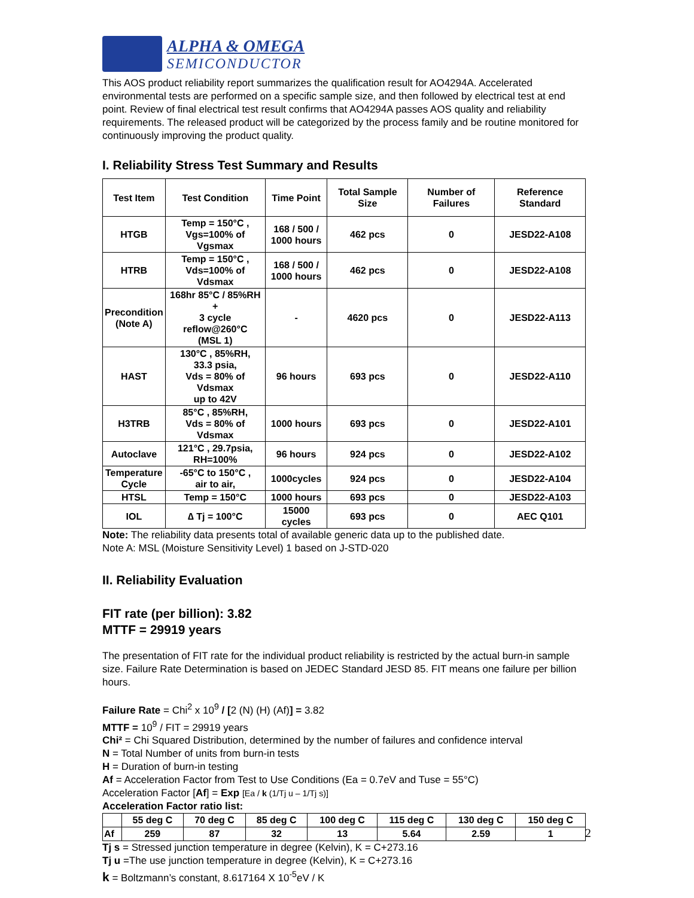ALPHA & OMEGA
SEMICONDUCTOR
This AOS product reliability report summarizes the qualification result for AO4294A. Accelerated environmental tests are performed on a specific sample size, and then followed by electrical test at end point. Review of final electrical test result confirms that AO4294A passes AOS quality and reliability requirements. The released product will be categorized by the process family and be routine monitored for continuously improving the product quality.
I. Reliability Stress Test Summary and Results
| Test Item | Test Condition | Time Point | Total Sample Size | Number of Failures | Reference Standard |
| --- | --- | --- | --- | --- | --- |
| HTGB | Temp = 150°C , Vgs=100% of Vgsmax | 168 / 500 / 1000 hours | 462 pcs | 0 | JESD22-A108 |
| HTRB | Temp = 150°C , Vds=100% of Vdsmax | 168 / 500 / 1000 hours | 462 pcs | 0 | JESD22-A108 |
| Precondition (Note A) | 168hr 85°C / 85%RH + 3 cycle reflow@260°C (MSL 1) | - | 4620 pcs | 0 | JESD22-A113 |
| HAST | 130°C , 85%RH, 33.3 psia, Vds = 80% of Vdsmax up to 42V | 96 hours | 693 pcs | 0 | JESD22-A110 |
| H3TRB | 85°C , 85%RH, Vds = 80% of Vdsmax | 1000 hours | 693 pcs | 0 | JESD22-A101 |
| Autoclave | 121°C , 29.7psia, RH=100% | 96 hours | 924 pcs | 0 | JESD22-A102 |
| Temperature Cycle | -65°C to 150°C , air to air, | 1000cycles | 924 pcs | 0 | JESD22-A104 |
| HTSL | Temp = 150°C | 1000 hours | 693 pcs | 0 | JESD22-A103 |
| IOL | ∆ Tj = 100°C | 15000 cycles | 693 pcs | 0 | AEC Q101 |
Note: The reliability data presents total of available generic data up to the published date.
Note A: MSL (Moisture Sensitivity Level) 1 based on J-STD-020
II. Reliability Evaluation
FIT rate (per billion): 3.82
MTTF = 29919 years
The presentation of FIT rate for the individual product reliability is restricted by the actual burn-in sample size. Failure Rate Determination is based on JEDEC Standard JESD 85. FIT means one failure per billion hours.
Failure Rate = Chi<sup>2</sup> x 10<sup>9</sup> / [2 (N) (H) (Af)] = 3.82
MTTF = 10<sup>9</sup> / FIT = 29919 years
Chi² = Chi Squared Distribution, determined by the number of failures and confidence interval
N = Total Number of units from burn-in tests
H = Duration of burn-in testing
Af = Acceleration Factor from Test to Use Conditions (Ea = 0.7eV and Tuse = 55°C)
Acceleration Factor [Af] = Exp [Ea / k (1/Tj u – 1/Tj s)]
Acceleration Factor ratio list:
| | 55 deg C | 70 deg C | 85 deg C | 100 deg C | 115 deg C | 130 deg C | 150 deg C |
| --- | --- | --- | --- | --- | --- | --- | --- |
| Af | 259 | 87 | 32 | 13 | 5.64 | 2.59 | 1 |
Tj s = Stressed junction temperature in degree (Kelvin), K = C+273.16
Tj u =The use junction temperature in degree (Kelvin), K = C+273.16
k = Boltzmann’s constant, 8.617164 X 10<sup>-5</sup>eV / K
2